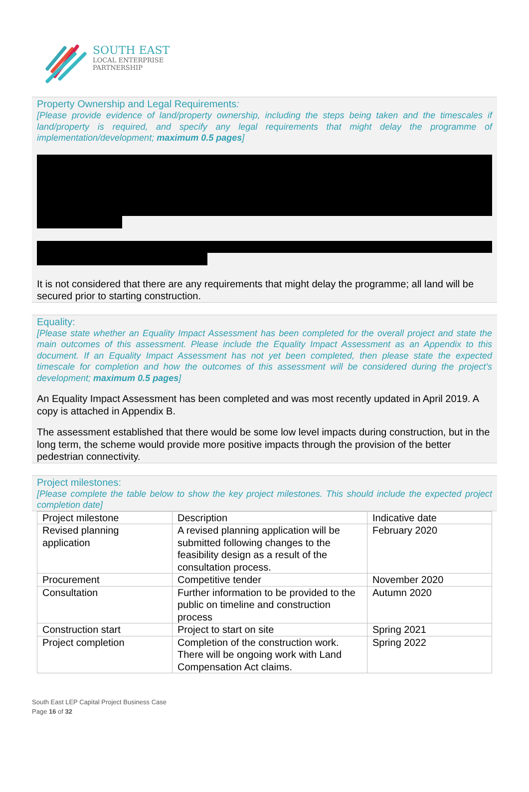SOUTH EAST
LOCAL ENTERPRISE
PARTNERSHIP
Property Ownership and Legal Requirements:
[Please provide evidence of land/property ownership, including the steps being taken and the timescales if land/property is required, and specify any legal requirements that might delay the programme of implementation/development; maximum 0.5 pages]
It is not considered that there are any requirements that might delay the programme; all land will be secured prior to starting construction.
Equality:
[Please state whether an Equality Impact Assessment has been completed for the overall project and state the main outcomes of this assessment. Please include the Equality Impact Assessment as an Appendix to this document. If an Equality Impact Assessment has not yet been completed, then please state the expected timescale for completion and how the outcomes of this assessment will be considered during the project’s development; maximum 0.5 pages]
An Equality Impact Assessment has been completed and was most recently updated in April 2019. A copy is attached in Appendix B.
The assessment established that there would be some low level impacts during construction, but in the long term, the scheme would provide more positive impacts through the provision of the better pedestrian connectivity.
Project milestones:
[Please complete the table below to show the key project milestones. This should include the expected project completion date]
| Project milestone | Description | Indicative date |
| Revised planning application | A revised planning application will be submitted following changes to the feasibility design as a result of the consultation process. | February 2020 |
| Procurement | Competitive tender | November 2020 |
| Consultation | Further information to be provided to the public on timeline and construction process | Autumn 2020 |
| Construction start | Project to start on site | Spring 2021 |
| Project completion | Completion of the construction work. There will be ongoing work with Land Compensation Act claims. | Spring 2022 |
South East LEP Capital Project Business Case
Page 16 of 32